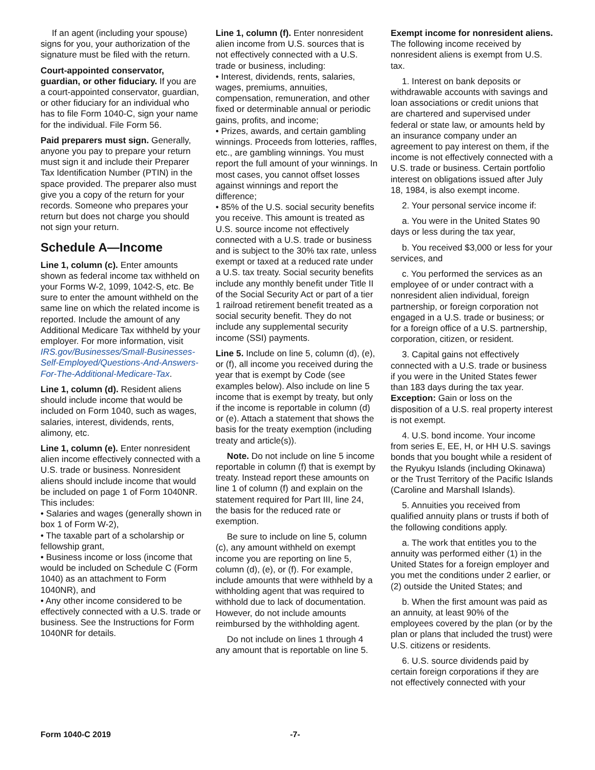If an agent (including your spouse) signs for you, your authorization of the signature must be filed with the return.
Court-appointed conservator, guardian, or other fiduciary. If you are a court-appointed conservator, guardian, or other fiduciary for an individual who has to file Form 1040-C, sign your name for the individual. File Form 56.
Paid preparers must sign. Generally, anyone you pay to prepare your return must sign it and include their Preparer Tax Identification Number (PTIN) in the space provided. The preparer also must give you a copy of the return for your records. Someone who prepares your return but does not charge you should not sign your return.
Schedule A—Income
Line 1, column (c). Enter amounts shown as federal income tax withheld on your Forms W-2, 1099, 1042-S, etc. Be sure to enter the amount withheld on the same line on which the related income is reported. Include the amount of any Additional Medicare Tax withheld by your employer. For more information, visit IRS.gov/Businesses/Small-Businesses-Self-Employed/Questions-And-Answers-For-The-Additional-Medicare-Tax.
Line 1, column (d). Resident aliens should include income that would be included on Form 1040, such as wages, salaries, interest, dividends, rents, alimony, etc.
Line 1, column (e). Enter nonresident alien income effectively connected with a U.S. trade or business. Nonresident aliens should include income that would be included on page 1 of Form 1040NR. This includes:
• Salaries and wages (generally shown in box 1 of Form W-2),
• The taxable part of a scholarship or fellowship grant,
• Business income or loss (income that would be included on Schedule C (Form 1040) as an attachment to Form 1040NR), and
• Any other income considered to be effectively connected with a U.S. trade or business. See the Instructions for Form 1040NR for details.
Line 1, column (f). Enter nonresident alien income from U.S. sources that is not effectively connected with a U.S. trade or business, including:
• Interest, dividends, rents, salaries, wages, premiums, annuities, compensation, remuneration, and other fixed or determinable annual or periodic gains, profits, and income;
• Prizes, awards, and certain gambling winnings. Proceeds from lotteries, raffles, etc., are gambling winnings. You must report the full amount of your winnings. In most cases, you cannot offset losses against winnings and report the difference;
• 85% of the U.S. social security benefits you receive. This amount is treated as U.S. source income not effectively connected with a U.S. trade or business and is subject to the 30% tax rate, unless exempt or taxed at a reduced rate under a U.S. tax treaty. Social security benefits include any monthly benefit under Title II of the Social Security Act or part of a tier 1 railroad retirement benefit treated as a social security benefit. They do not include any supplemental security income (SSI) payments.
Line 5. Include on line 5, column (d), (e), or (f), all income you received during the year that is exempt by Code (see examples below). Also include on line 5 income that is exempt by treaty, but only if the income is reportable in column (d) or (e). Attach a statement that shows the basis for the treaty exemption (including treaty and article(s)).
Note. Do not include on line 5 income reportable in column (f) that is exempt by treaty. Instead report these amounts on line 1 of column (f) and explain on the statement required for Part III, line 24, the basis for the reduced rate or exemption.
Be sure to include on line 5, column (c), any amount withheld on exempt income you are reporting on line 5, column (d), (e), or (f). For example, include amounts that were withheld by a withholding agent that was required to withhold due to lack of documentation. However, do not include amounts reimbursed by the withholding agent.
Do not include on lines 1 through 4 any amount that is reportable on line 5.
Exempt income for nonresident aliens. The following income received by nonresident aliens is exempt from U.S. tax.
1. Interest on bank deposits or withdrawable accounts with savings and loan associations or credit unions that are chartered and supervised under federal or state law, or amounts held by an insurance company under an agreement to pay interest on them, if the income is not effectively connected with a U.S. trade or business. Certain portfolio interest on obligations issued after July 18, 1984, is also exempt income.
2. Your personal service income if:
a. You were in the United States 90 days or less during the tax year,
b. You received $3,000 or less for your services, and
c. You performed the services as an employee of or under contract with a nonresident alien individual, foreign partnership, or foreign corporation not engaged in a U.S. trade or business; or for a foreign office of a U.S. partnership, corporation, citizen, or resident.
3. Capital gains not effectively connected with a U.S. trade or business if you were in the United States fewer than 183 days during the tax year. Exception: Gain or loss on the disposition of a U.S. real property interest is not exempt.
4. U.S. bond income. Your income from series E, EE, H, or HH U.S. savings bonds that you bought while a resident of the Ryukyu Islands (including Okinawa) or the Trust Territory of the Pacific Islands (Caroline and Marshall Islands).
5. Annuities you received from qualified annuity plans or trusts if both of the following conditions apply.
a. The work that entitles you to the annuity was performed either (1) in the United States for a foreign employer and you met the conditions under 2 earlier, or (2) outside the United States; and
b. When the first amount was paid as an annuity, at least 90% of the employees covered by the plan (or by the plan or plans that included the trust) were U.S. citizens or residents.
6. U.S. source dividends paid by certain foreign corporations if they are not effectively connected with your
Form 1040-C 2019 -7-